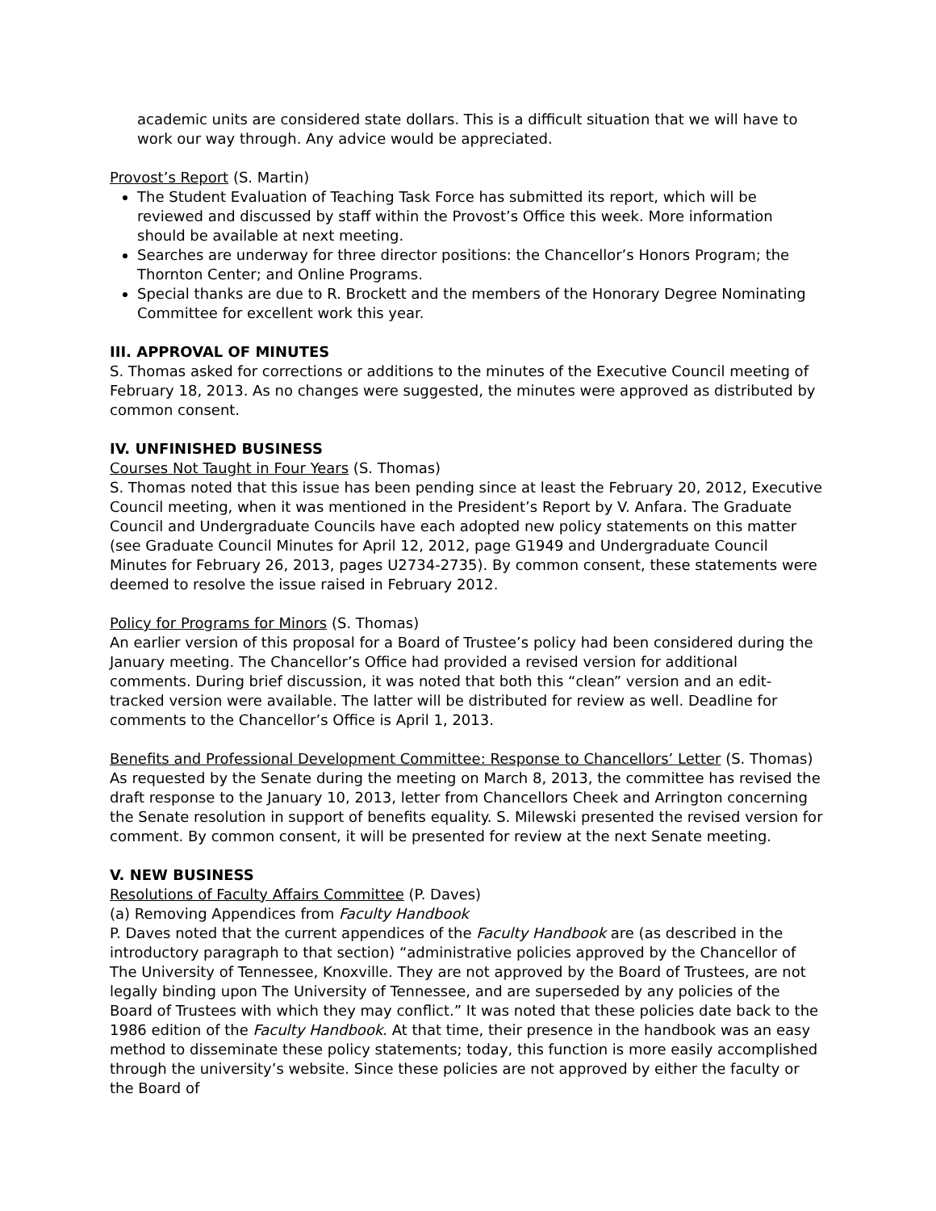academic units are considered state dollars. This is a difficult situation that we will have to work our way through. Any advice would be appreciated.
Provost’s Report (S. Martin)
The Student Evaluation of Teaching Task Force has submitted its report, which will be reviewed and discussed by staff within the Provost’s Office this week. More information should be available at next meeting.
Searches are underway for three director positions: the Chancellor’s Honors Program; the Thornton Center; and Online Programs.
Special thanks are due to R. Brockett and the members of the Honorary Degree Nominating Committee for excellent work this year.
III. APPROVAL OF MINUTES
S. Thomas asked for corrections or additions to the minutes of the Executive Council meeting of February 18, 2013. As no changes were suggested, the minutes were approved as distributed by common consent.
IV. UNFINISHED BUSINESS
Courses Not Taught in Four Years (S. Thomas)
S. Thomas noted that this issue has been pending since at least the February 20, 2012, Executive Council meeting, when it was mentioned in the President’s Report by V. Anfara. The Graduate Council and Undergraduate Councils have each adopted new policy statements on this matter (see Graduate Council Minutes for April 12, 2012, page G1949 and Undergraduate Council Minutes for February 26, 2013, pages U2734-2735). By common consent, these statements were deemed to resolve the issue raised in February 2012.
Policy for Programs for Minors (S. Thomas)
An earlier version of this proposal for a Board of Trustee’s policy had been considered during the January meeting. The Chancellor’s Office had provided a revised version for additional comments. During brief discussion, it was noted that both this “clean” version and an edit-tracked version were available. The latter will be distributed for review as well. Deadline for comments to the Chancellor’s Office is April 1, 2013.
Benefits and Professional Development Committee: Response to Chancellors’ Letter (S. Thomas)
As requested by the Senate during the meeting on March 8, 2013, the committee has revised the draft response to the January 10, 2013, letter from Chancellors Cheek and Arrington concerning the Senate resolution in support of benefits equality. S. Milewski presented the revised version for comment. By common consent, it will be presented for review at the next Senate meeting.
V. NEW BUSINESS
Resolutions of Faculty Affairs Committee (P. Daves)
(a) Removing Appendices from Faculty Handbook
P. Daves noted that the current appendices of the Faculty Handbook are (as described in the introductory paragraph to that section) “administrative policies approved by the Chancellor of The University of Tennessee, Knoxville. They are not approved by the Board of Trustees, are not legally binding upon The University of Tennessee, and are superseded by any policies of the Board of Trustees with which they may conflict.” It was noted that these policies date back to the 1986 edition of the Faculty Handbook. At that time, their presence in the handbook was an easy method to disseminate these policy statements; today, this function is more easily accomplished through the university’s website. Since these policies are not approved by either the faculty or the Board of